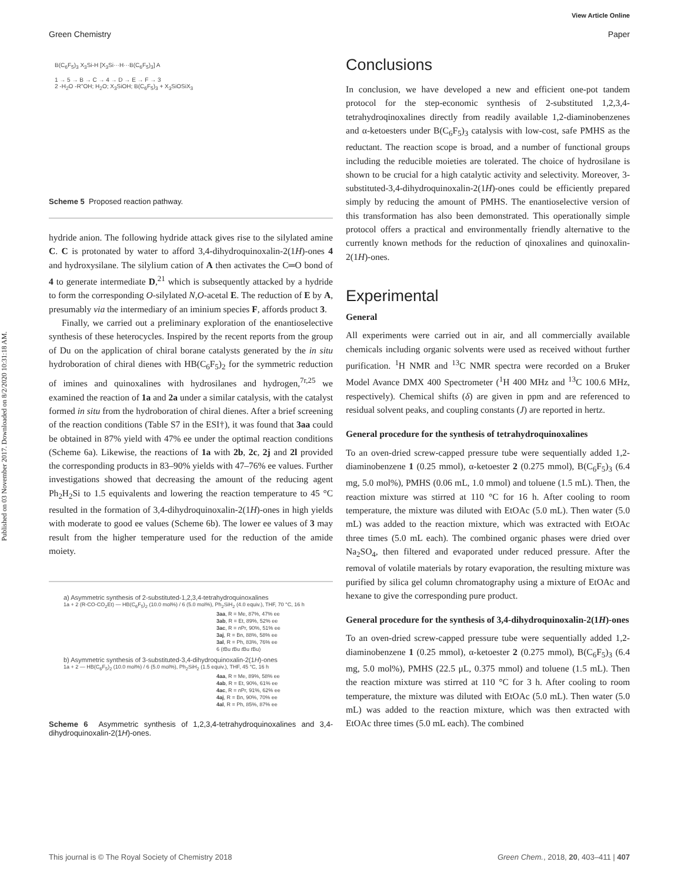Published on 03 November 2017. Downloaded on 8/2/2020 10:31:18 AM.
View Article Online
Green Chemistry Paper
B(C<sub>6</sub>F<sub>5</sub>)<sub>3</sub> X<sub>3</sub>Si-H [X<sub>3</sub>Si···H···B(C<sub>6</sub>F<sub>5</sub>)<sub>3</sub>] A
1 → 5 → B → C → 4 → D → E → F → 3
2 -H<sub>2</sub>O -R''OH; H<sub>2</sub>O; X<sub>3</sub>SiOH; B(C<sub>6</sub>F<sub>5</sub>)<sub>3</sub> + X<sub>3</sub>SiOSiX<sub>3</sub>
Scheme 5 Proposed reaction pathway.
hydride anion. The following hydride attack gives rise to the silylated amine C. C is protonated by water to afford 3,4-dihydroquinoxalin-2(1H)-ones 4 and hydroxysilane. The silylium cation of A then activates the C═O bond of 4 to generate intermediate D,<sup>21</sup> which is subsequently attacked by a hydride to form the corresponding O-silylated N,O-acetal E. The reduction of E by A, presumably via the intermediary of an iminium species F, affords product 3.
Finally, we carried out a preliminary exploration of the enantioselective synthesis of these heterocycles. Inspired by the recent reports from the group of Du on the application of chiral borane catalysts generated by the in situ hydroboration of chiral dienes with HB(C<sub>6</sub>F<sub>5</sub>)<sub>2</sub> for the symmetric reduction of imines and quinoxalines with hydrosilanes and hydrogen,<sup>7r,25</sup> we examined the reaction of 1a and 2a under a similar catalysis, with the catalyst formed in situ from the hydroboration of chiral dienes. After a brief screening of the reaction conditions (Table S7 in the ESI†), it was found that 3aa could be obtained in 87% yield with 47% ee under the optimal reaction conditions (Scheme 6a). Likewise, the reactions of 1a with 2b, 2c, 2j and 2l provided the corresponding products in 83–90% yields with 47–76% ee values. Further investigations showed that decreasing the amount of the reducing agent Ph<sub>2</sub>H<sub>2</sub>Si to 1.5 equivalents and lowering the reaction temperature to 45 °C resulted in the formation of 3,4-dihydroquinoxalin-2(1H)-ones in high yields with moderate to good ee values (Scheme 6b). The lower ee values of 3 may result from the higher temperature used for the reduction of the amide moiety.
a) Asymmetric synthesis of 2-substituted-1,2,3,4-tetrahydroquinoxalines
1a + 2 (R-CO-CO<sub>2</sub>Et) — HB(C<sub>6</sub>F<sub>5</sub>)<sub>2</sub> (10.0 mol%) / 6 (5.0 mol%), Ph<sub>2</sub>SiH<sub>2</sub> (4.0 equiv.), THF, 70 °C, 16 h
3aa, R = Me, 87%, 47% ee
3ab, R = Et, 89%, 52% ee
3ac, R = n Pr, 90%, 51% ee
3aj, R = Bn, 88%, 58% ee
3al, R = Ph, 83%, 76% ee
6 (t Bu t Bu t Bu t Bu)
b) Asymmetric synthesis of 3-substituted-3,4-dihydroquinoxalin-2(1H)-ones
1a + 2 — HB(C<sub>6</sub>F<sub>5</sub>)<sub>2</sub> (10.0 mol%) / 6 (5.0 mol%), Ph<sub>2</sub>SiH<sub>2</sub> (1.5 equiv.), THF, 45 °C, 16 h
4aa, R = Me, 89%, 58% ee
4ab, R = Et, 90%, 61% ee
4ac, R = n Pr, 91%, 62% ee
4aj, R = Bn, 90%, 70% ee
4al, R = Ph, 85%, 87% ee
Scheme 6 Asymmetric synthesis of 1,2,3,4-tetrahydroquinoxalines and 3,4-dihydroquinoxalin-2(1H)-ones.
Conclusions
In conclusion, we have developed a new and efficient one-pot tandem protocol for the step-economic synthesis of 2-substituted 1,2,3,4-tetrahydroqinoxalines directly from readily available 1,2-diaminobenzenes and α-ketoesters under B(C<sub>6</sub>F<sub>5</sub>)<sub>3</sub> catalysis with low-cost, safe PMHS as the reductant. The reaction scope is broad, and a number of functional groups including the reducible moieties are tolerated. The choice of hydrosilane is shown to be crucial for a high catalytic activity and selectivity. Moreover, 3-substituted-3,4-dihydroquinoxalin-2(1H)-ones could be efficiently prepared simply by reducing the amount of PMHS. The enantioselective version of this transformation has also been demonstrated. This operationally simple protocol offers a practical and environmentally friendly alternative to the currently known methods for the reduction of qinoxalines and quinoxalin-2(1H)-ones.
Experimental
General
All experiments were carried out in air, and all commercially available chemicals including organic solvents were used as received without further purification. <sup>1</sup>H NMR and <sup>13</sup>C NMR spectra were recorded on a Bruker Model Avance DMX 400 Spectrometer (<sup>1</sup>H 400 MHz and <sup>13</sup>C 100.6 MHz, respectively). Chemical shifts (δ) are given in ppm and are referenced to residual solvent peaks, and coupling constants (J) are reported in hertz.
General procedure for the synthesis of tetrahydroquinoxalines
To an oven-dried screw-capped pressure tube were sequentially added 1,2-diaminobenzene 1 (0.25 mmol), α-ketoester 2 (0.275 mmol), B(C<sub>6</sub>F<sub>5</sub>)<sub>3</sub> (6.4 mg, 5.0 mol%), PMHS (0.06 mL, 1.0 mmol) and toluene (1.5 mL). Then, the reaction mixture was stirred at 110 °C for 16 h. After cooling to room temperature, the mixture was diluted with EtOAc (5.0 mL). Then water (5.0 mL) was added to the reaction mixture, which was extracted with EtOAc three times (5.0 mL each). The combined organic phases were dried over Na<sub>2</sub>SO<sub>4</sub>, then filtered and evaporated under reduced pressure. After the removal of volatile materials by rotary evaporation, the resulting mixture was purified by silica gel column chromatography using a mixture of EtOAc and hexane to give the corresponding pure product.
General procedure for the synthesis of 3,4-dihydroquinoxalin-2(1H)-ones
To an oven-dried screw-capped pressure tube were sequentially added 1,2-diaminobenzene 1 (0.25 mmol), α-ketoester 2 (0.275 mmol), B(C<sub>6</sub>F<sub>5</sub>)<sub>3</sub> (6.4 mg, 5.0 mol%), PMHS (22.5 μL, 0.375 mmol) and toluene (1.5 mL). Then the reaction mixture was stirred at 110 °C for 3 h. After cooling to room temperature, the mixture was diluted with EtOAc (5.0 mL). Then water (5.0 mL) was added to the reaction mixture, which was then extracted with EtOAc three times (5.0 mL each). The combined
This journal is © The Royal Society of Chemistry 2018 Green Chem., 2018, 20, 403–411 | 407